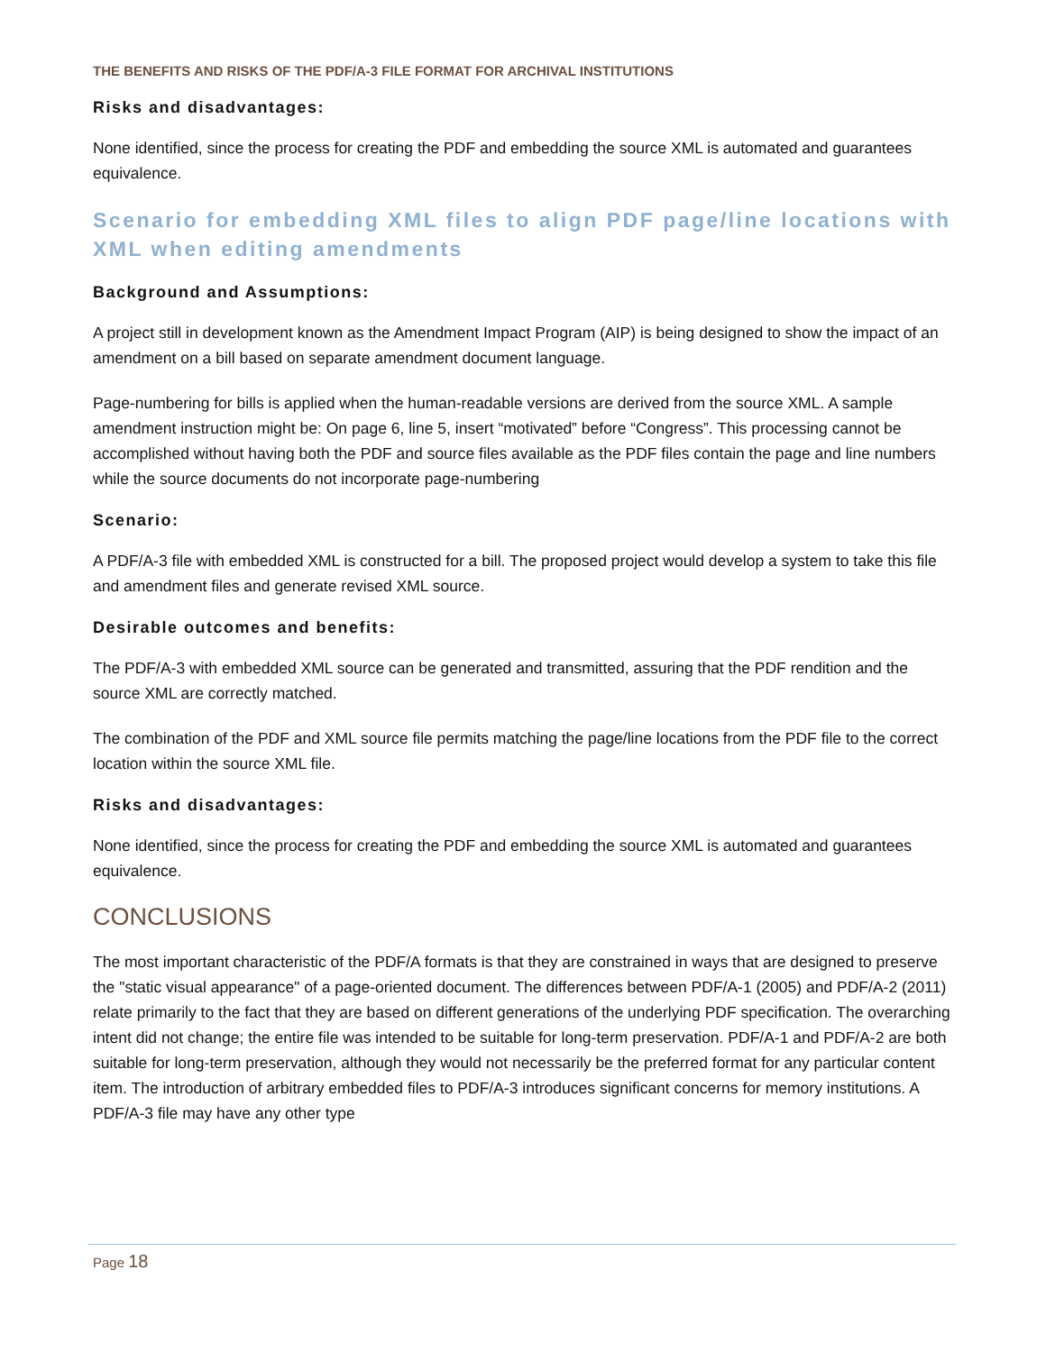THE BENEFITS AND RISKS OF THE PDF/A-3 FILE FORMAT FOR ARCHIVAL INSTITUTIONS
Risks and disadvantages:
None identified, since the process for creating the PDF and embedding the source XML is automated and guarantees equivalence.
Scenario for embedding XML files to align PDF page/line locations with XML when editing amendments
Background and Assumptions:
A project still in development known as the Amendment Impact Program (AIP) is being designed to show the impact of an amendment on a bill based on separate amendment document language.
Page-numbering for bills is applied when the human-readable versions are derived from the source XML. A sample amendment instruction might be: On page 6, line 5, insert “motivated” before “Congress”. This processing cannot be accomplished without having both the PDF and source files available as the PDF files contain the page and line numbers while the source documents do not incorporate page-numbering
Scenario:
A PDF/A-3 file with embedded XML is constructed for a bill. The proposed project would develop a system to take this file and amendment files and generate revised XML source.
Desirable outcomes and benefits:
The PDF/A-3 with embedded XML source can be generated and transmitted, assuring that the PDF rendition and the source XML are correctly matched.
The combination of the PDF and XML source file permits matching the page/line locations from the PDF file to the correct location within the source XML file.
Risks and disadvantages:
None identified, since the process for creating the PDF and embedding the source XML is automated and guarantees equivalence.
CONCLUSIONS
The most important characteristic of the PDF/A formats is that they are constrained in ways that are designed to preserve the "static visual appearance" of a page-oriented document. The differences between PDF/A-1 (2005) and PDF/A-2 (2011) relate primarily to the fact that they are based on different generations of the underlying PDF specification. The overarching intent did not change; the entire file was intended to be suitable for long-term preservation. PDF/A-1 and PDF/A-2 are both suitable for long-term preservation, although they would not necessarily be the preferred format for any particular content item. The introduction of arbitrary embedded files to PDF/A-3 introduces significant concerns for memory institutions. A PDF/A-3 file may have any other type
Page 18